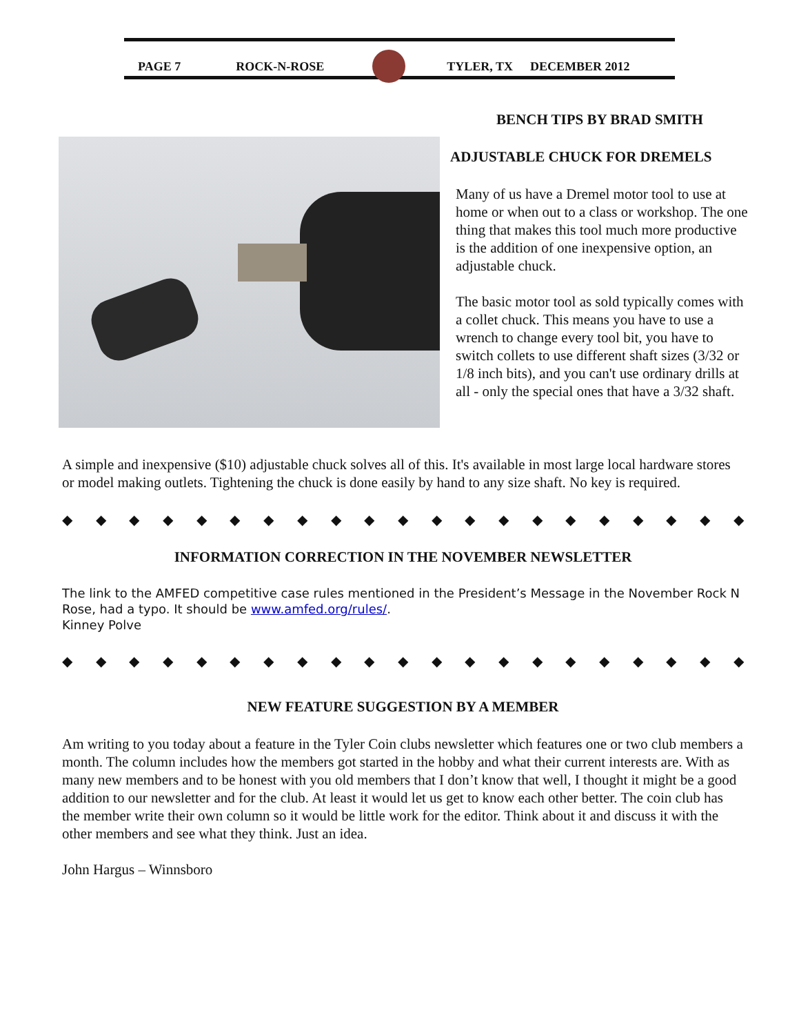PAGE 7 ROCK-N-ROSE TYLER, TX DECEMBER 2012
BENCH TIPS BY BRAD SMITH
ADJUSTABLE CHUCK FOR DREMELS
Many of us have a Dremel motor tool to use at home or when out to a class or workshop. The one thing that makes this tool much more productive is the addition of one inexpensive option, an adjustable chuck.
The basic motor tool as sold typically comes with a collet chuck. This means you have to use a wrench to change every tool bit, you have to switch collets to use different shaft sizes (3/32 or 1/8 inch bits), and you can't use ordinary drills at all - only the special ones that have a 3/32 shaft.
A simple and inexpensive ($10) adjustable chuck solves all of this. It's available in most large local hardware stores or model making outlets. Tightening the chuck is done easily by hand to any size shaft. No key is required.
◆ ◆ ◆ ◆ ◆ ◆ ◆ ◆ ◆ ◆ ◆ ◆ ◆ ◆ ◆ ◆ ◆ ◆ ◆ ◆ ◆
INFORMATION CORRECTION IN THE NOVEMBER NEWSLETTER
The link to the AMFED competitive case rules mentioned in the President’s Message in the November Rock N Rose, had a typo. It should be www.amfed.org/rules/.
Kinney Polve
◆ ◆ ◆ ◆ ◆ ◆ ◆ ◆ ◆ ◆ ◆ ◆ ◆ ◆ ◆ ◆ ◆ ◆ ◆ ◆ ◆
NEW FEATURE SUGGESTION BY A MEMBER
Am writing to you today about a feature in the Tyler Coin clubs newsletter which features one or two club members a month. The column includes how the members got started in the hobby and what their current interests are. With as many new members and to be honest with you old members that I don’t know that well, I thought it might be a good addition to our newsletter and for the club. At least it would let us get to know each other better. The coin club has the member write their own column so it would be little work for the editor. Think about it and discuss it with the other members and see what they think. Just an idea.
John Hargus – Winnsboro